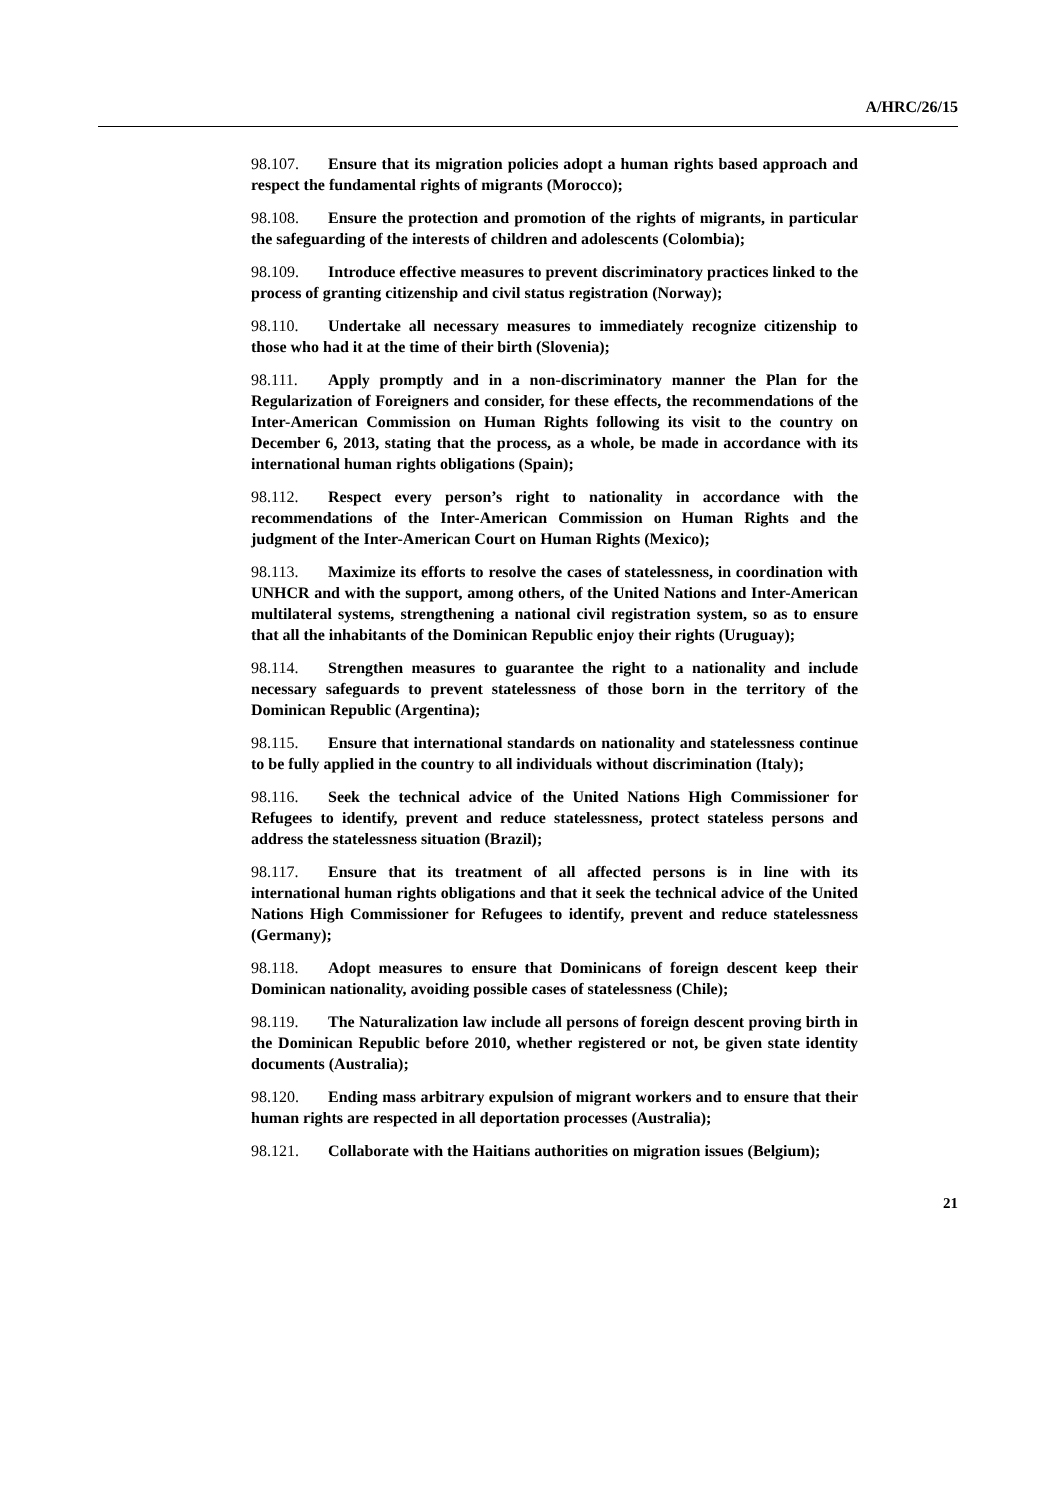A/HRC/26/15
98.107. Ensure that its migration policies adopt a human rights based approach and respect the fundamental rights of migrants (Morocco);
98.108. Ensure the protection and promotion of the rights of migrants, in particular the safeguarding of the interests of children and adolescents (Colombia);
98.109. Introduce effective measures to prevent discriminatory practices linked to the process of granting citizenship and civil status registration (Norway);
98.110. Undertake all necessary measures to immediately recognize citizenship to those who had it at the time of their birth (Slovenia);
98.111. Apply promptly and in a non-discriminatory manner the Plan for the Regularization of Foreigners and consider, for these effects, the recommendations of the Inter-American Commission on Human Rights following its visit to the country on December 6, 2013, stating that the process, as a whole, be made in accordance with its international human rights obligations (Spain);
98.112. Respect every person’s right to nationality in accordance with the recommendations of the Inter-American Commission on Human Rights and the judgment of the Inter-American Court on Human Rights (Mexico);
98.113. Maximize its efforts to resolve the cases of statelessness, in coordination with UNHCR and with the support, among others, of the United Nations and Inter-American multilateral systems, strengthening a national civil registration system, so as to ensure that all the inhabitants of the Dominican Republic enjoy their rights (Uruguay);
98.114. Strengthen measures to guarantee the right to a nationality and include necessary safeguards to prevent statelessness of those born in the territory of the Dominican Republic (Argentina);
98.115. Ensure that international standards on nationality and statelessness continue to be fully applied in the country to all individuals without discrimination (Italy);
98.116. Seek the technical advice of the United Nations High Commissioner for Refugees to identify, prevent and reduce statelessness, protect stateless persons and address the statelessness situation (Brazil);
98.117. Ensure that its treatment of all affected persons is in line with its international human rights obligations and that it seek the technical advice of the United Nations High Commissioner for Refugees to identify, prevent and reduce statelessness (Germany);
98.118. Adopt measures to ensure that Dominicans of foreign descent keep their Dominican nationality, avoiding possible cases of statelessness (Chile);
98.119. The Naturalization law include all persons of foreign descent proving birth in the Dominican Republic before 2010, whether registered or not, be given state identity documents (Australia);
98.120. Ending mass arbitrary expulsion of migrant workers and to ensure that their human rights are respected in all deportation processes (Australia);
98.121. Collaborate with the Haitians authorities on migration issues (Belgium);
21